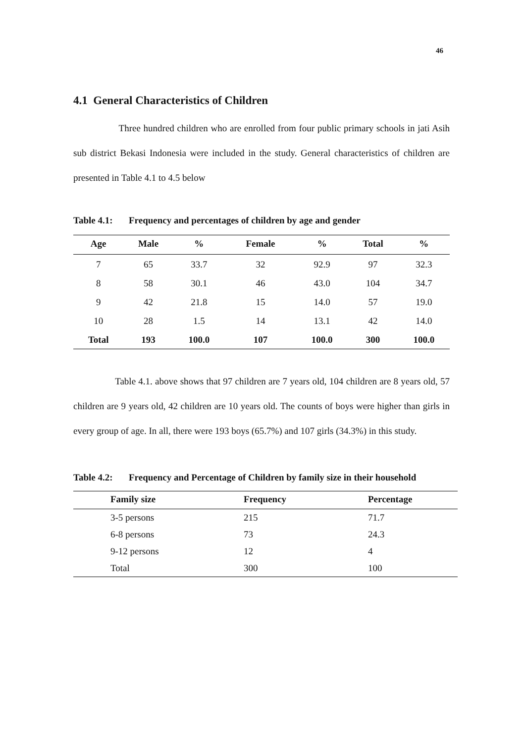46
4.1 General Characteristics of Children
Three hundred children who are enrolled from four public primary schools in jati Asih sub district Bekasi Indonesia were included in the study. General characteristics of children are presented in Table 4.1 to 4.5 below
Table 4.1: Frequency and percentages of children by age and gender
| Age | Male | % | Female | % | Total | % |
| --- | --- | --- | --- | --- | --- | --- |
| 7 | 65 | 33.7 | 32 | 92.9 | 97 | 32.3 |
| 8 | 58 | 30.1 | 46 | 43.0 | 104 | 34.7 |
| 9 | 42 | 21.8 | 15 | 14.0 | 57 | 19.0 |
| 10 | 28 | 1.5 | 14 | 13.1 | 42 | 14.0 |
| Total | 193 | 100.0 | 107 | 100.0 | 300 | 100.0 |
Table 4.1. above shows that 97 children are 7 years old, 104 children are 8 years old, 57 children are 9 years old, 42 children are 10 years old. The counts of boys were higher than girls in every group of age. In all, there were 193 boys (65.7%) and 107 girls (34.3%) in this study.
Table 4.2: Frequency and Percentage of Children by family size in their household
| Family size | Frequency | Percentage |
| --- | --- | --- |
| 3-5 persons | 215 | 71.7 |
| 6-8 persons | 73 | 24.3 |
| 9-12 persons | 12 | 4 |
| Total | 300 | 100 |